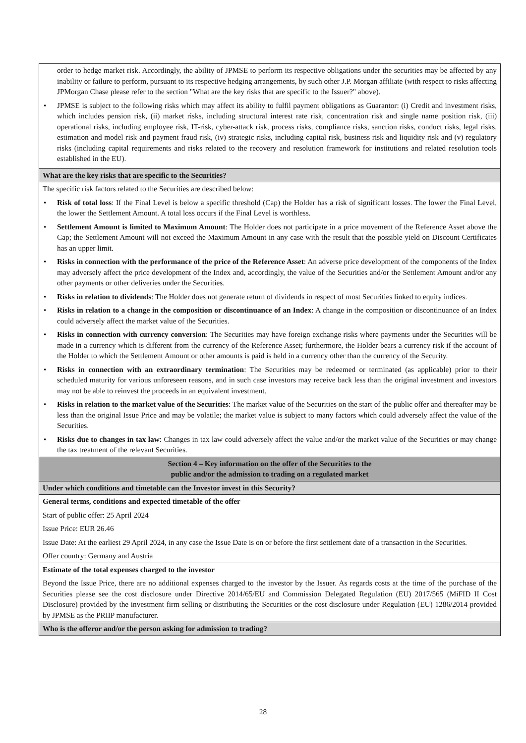| order to hedge market risk. Accordingly, the ability of JPMSE to perform its respective obligations under the securities may be affected by any inability or failure to perform, pursuant to its respective hedging arrangements, by such other J.P. Morgan affiliate (with respect to risks affecting JPMorgan Chase please refer to the section "What are the key risks that are specific to the Issuer?" above). • JPMSE is subject to the following risks which may affect its ability to fulfil payment obligations as Guarantor: (i) Credit and investment risks, which includes pension risk, (ii) market risks, including structural interest rate risk, concentration risk and single name position risk, (iii) operational risks, including employee risk, IT-risk, cyber-attack risk, process risks, compliance risks, sanction risks, conduct risks, legal risks, estimation and model risk and payment fraud risk, (iv) strategic risks, including capital risk, business risk and liquidity risk and (v) regulatory risks (including capital requirements and risks related to the recovery and resolution framework for institutions and related resolution tools established in the EU). |
| What are the key risks that are specific to the Securities? |
| The specific risk factors related to the Securities are described below: • Risk of total loss : If the Final Level is below a specific threshold (Cap) the Holder has a risk of significant losses. The lower the Final Level, the lower the Settlement Amount. A total loss occurs if the Final Level is worthless. • Settlement Amount is limited to Maximum Amount : The Holder does not participate in a price movement of the Reference Asset above the Cap; the Settlement Amount will not exceed the Maximum Amount in any case with the result that the possible yield on Discount Certificates has an upper limit. • Risks in connection with the performance of the price of the Reference Asset : An adverse price development of the components of the Index may adversely affect the price development of the Index and, accordingly, the value of the Securities and/or the Settlement Amount and/or any other payments or other deliveries under the Securities. • Risks in relation to dividends : The Holder does not generate return of dividends in respect of most Securities linked to equity indices. • Risks in relation to a change in the composition or discontinuance of an Index : A change in the composition or discontinuance of an Index could adversely affect the market value of the Securities. • Risks in connection with currency conversion : The Securities may have foreign exchange risks where payments under the Securities will be made in a currency which is different from the currency of the Reference Asset; furthermore, the Holder bears a currency risk if the account of the Holder to which the Settlement Amount or other amounts is paid is held in a currency other than the currency of the Security. • Risks in connection with an extraordinary termination : The Securities may be redeemed or terminated (as applicable) prior to their scheduled maturity for various unforeseen reasons, and in such case investors may receive back less than the original investment and investors may not be able to reinvest the proceeds in an equivalent investment. • Risks in relation to the market value of the Securities : The market value of the Securities on the start of the public offer and thereafter may be less than the original Issue Price and may be volatile; the market value is subject to many factors which could adversely affect the value of the Securities. • Risks due to changes in tax law : Changes in tax law could adversely affect the value and/or the market value of the Securities or may change the tax treatment of the relevant Securities. |
| Section 4 – Key information on the offer of the Securities to the public and/or the admission to trading on a regulated market |
| Under which conditions and timetable can the Investor invest in this Security? |
| General terms, conditions and expected timetable of the offer Start of public offer: 25 April 2024 Issue Price: EUR 26.46 Issue Date: At the earliest 29 April 2024, in any case the Issue Date is on or before the first settlement date of a transaction in the Securities. Offer country: Germany and Austria |
| Estimate of the total expenses charged to the investor Beyond the Issue Price, there are no additional expenses charged to the investor by the Issuer. As regards costs at the time of the purchase of the Securities please see the cost disclosure under Directive 2014/65/EU and Commission Delegated Regulation (EU) 2017/565 (MiFID II Cost Disclosure) provided by the investment firm selling or distributing the Securities or the cost disclosure under Regulation (EU) 1286/2014 provided by JPMSE as the PRIIP manufacturer. |
| Who is the offeror and/or the person asking for admission to trading? |
28